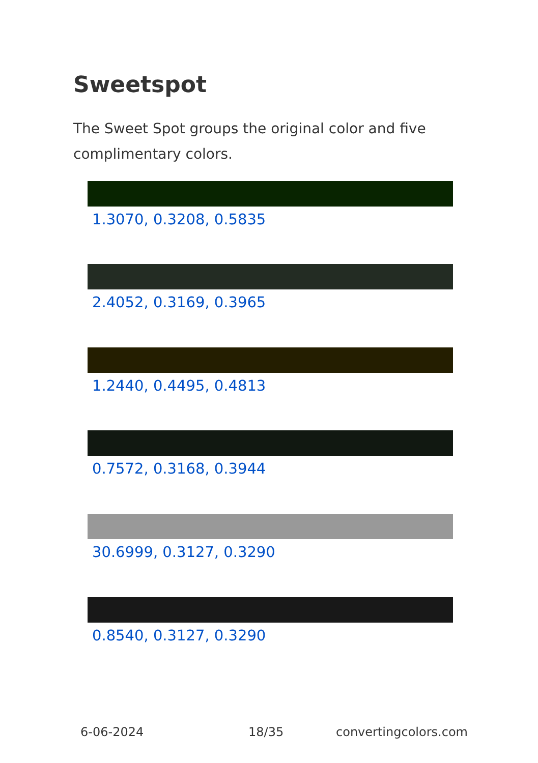Sweetspot
The Sweet Spot groups the original color and five complimentary colors.
1.3070, 0.3208, 0.5835
2.4052, 0.3169, 0.3965
1.2440, 0.4495, 0.4813
0.7572, 0.3168, 0.3944
30.6999, 0.3127, 0.3290
0.8540, 0.3127, 0.3290
6-06-2024 18/35 convertingcolors.com